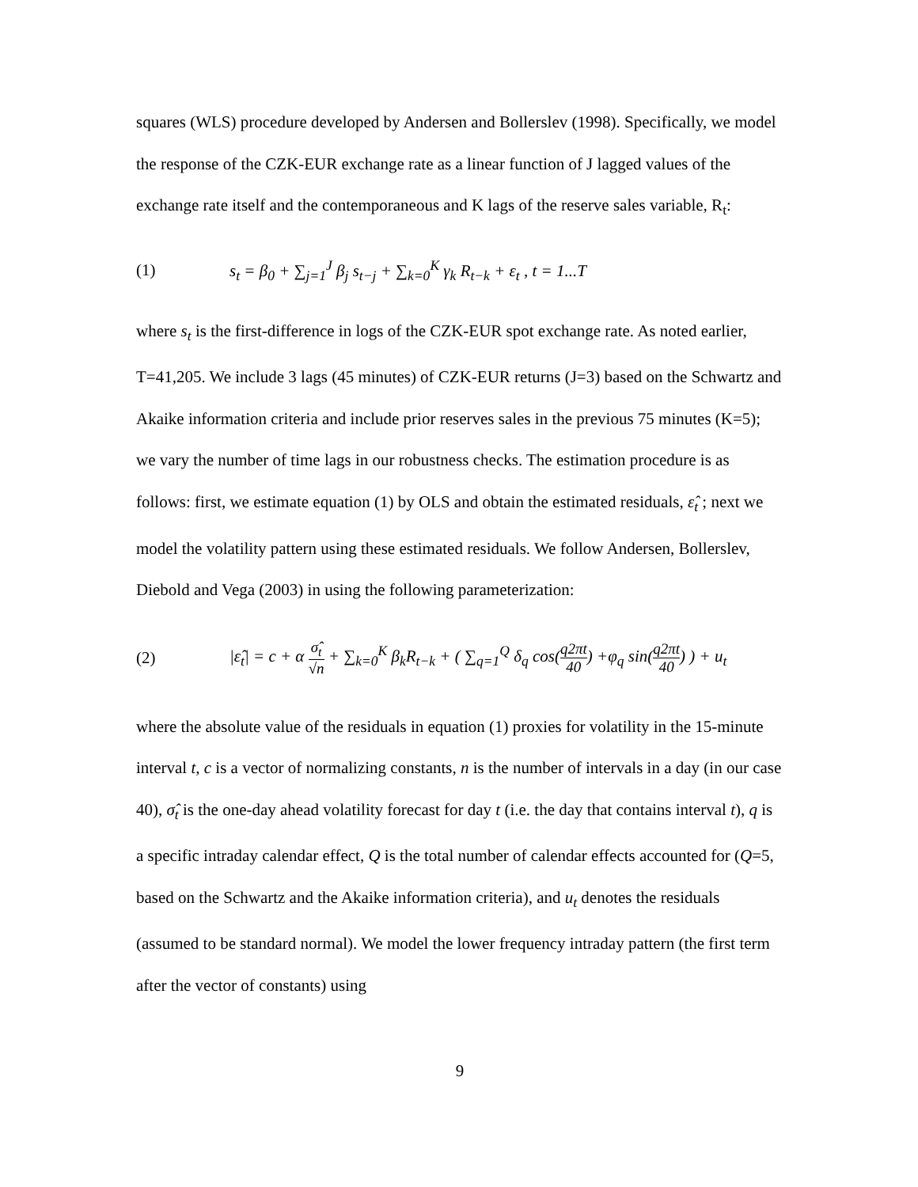squares (WLS) procedure developed by Andersen and Bollerslev (1998). Specifically, we model the response of the CZK-EUR exchange rate as a linear function of J lagged values of the exchange rate itself and the contemporaneous and K lags of the reserve sales variable, R<sub>t</sub>:
(1) s<sub>t</sub> = β<sub>0</sub> + ∑<sub>j=1</sub><sup>J</sup> β<sub>j</sub> s<sub>t−j</sub> + ∑<sub>k=0</sub><sup>K</sup> γ<sub>k</sub> R<sub>t−k</sub> + ε<sub>t</sub> , t = 1...T
where s<sub>t</sub> is the first-difference in logs of the CZK-EUR spot exchange rate. As noted earlier, T=41,205. We include 3 lags (45 minutes) of CZK-EUR returns (J=3) based on the Schwartz and Akaike information criteria and include prior reserves sales in the previous 75 minutes (K=5); we vary the number of time lags in our robustness checks. The estimation procedure is as follows: first, we estimate equation (1) by OLS and obtain the estimated residuals, ε̂<sub>t</sub> ; next we model the volatility pattern using these estimated residuals. We follow Andersen, Bollerslev, Diebold and Vega (2003) in using the following parameterization:
(2) |ε̂<sub>t</sub>| = c + α σ̂<sub>t</sub> √n + ∑<sub>k=0</sub><sup>K</sup> β<sub>k</sub>R<sub>t−k</sub> + ( ∑<sub>q=1</sub><sup>Q</sup> δ<sub>q</sub> cos(q2πt 40) +φ<sub>q</sub> sin(q2πt 40) ) + u<sub>t</sub>
where the absolute value of the residuals in equation (1) proxies for volatility in the 15-minute interval t, c is a vector of normalizing constants, n is the number of intervals in a day (in our case 40), σ̂<sub>t</sub> is the one-day ahead volatility forecast for day t (i.e. the day that contains interval t), q is a specific intraday calendar effect, Q is the total number of calendar effects accounted for (Q=5, based on the Schwartz and the Akaike information criteria), and u<sub>t</sub> denotes the residuals (assumed to be standard normal). We model the lower frequency intraday pattern (the first term after the vector of constants) using
9